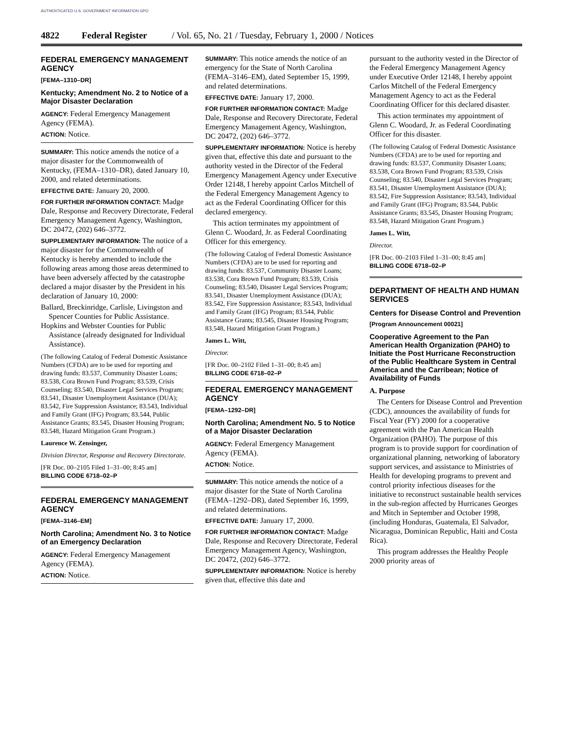AUTHENTICATED U.S. GOVERNMENT INFORMATION GPO
4822 Federal Register / Vol. 65, No. 21 / Tuesday, February 1, 2000 / Notices
FEDERAL EMERGENCY MANAGEMENT AGENCY
[FEMA–1310–DR]
Kentucky; Amendment No. 2 to Notice of a Major Disaster Declaration
AGENCY: Federal Emergency Management Agency (FEMA).
ACTION: Notice.
SUMMARY: This notice amends the notice of a major disaster for the Commonwealth of Kentucky, (FEMA–1310–DR), dated January 10, 2000, and related determinations.
EFFECTIVE DATE: January 20, 2000.
FOR FURTHER INFORMATION CONTACT: Madge Dale, Response and Recovery Directorate, Federal Emergency Management Agency, Washington, DC 20472, (202) 646–3772.
SUPPLEMENTARY INFORMATION: The notice of a major disaster for the Commonwealth of Kentucky is hereby amended to include the following areas among those areas determined to have been adversely affected by the catastrophe declared a major disaster by the President in his declaration of January 10, 2000:
Ballard, Breckinridge, Carlisle, Livingston and Spencer Counties for Public Assistance.
Hopkins and Webster Counties for Public Assistance (already designated for Individual Assistance).
(The following Catalog of Federal Domestic Assistance Numbers (CFDA) are to be used for reporting and drawing funds: 83.537, Community Disaster Loans; 83.538, Cora Brown Fund Program; 83.539, Crisis Counseling; 83.540, Disaster Legal Services Program; 83.541, Disaster Unemployment Assistance (DUA); 83.542, Fire Suppression Assistance; 83.543, Individual and Family Grant (IFG) Program; 83.544, Public Assistance Grants; 83.545, Disaster Housing Program; 83.548, Hazard Mitigation Grant Program.)
Laurence W. Zensinger,
Division Director, Response and Recovery Directorate.
[FR Doc. 00–2105 Filed 1–31–00; 8:45 am]
BILLING CODE 6718–02–P
FEDERAL EMERGENCY MANAGEMENT AGENCY
[FEMA–3146–EM]
North Carolina; Amendment No. 3 to Notice of an Emergency Declaration
AGENCY: Federal Emergency Management Agency (FEMA).
ACTION: Notice.
SUMMARY: This notice amends the notice of an emergency for the State of North Carolina (FEMA–3146–EM), dated September 15, 1999, and related determinations.
EFFECTIVE DATE: January 17, 2000.
FOR FURTHER INFORMATION CONTACT: Madge Dale, Response and Recovery Directorate, Federal Emergency Management Agency, Washington, DC 20472, (202) 646–3772.
SUPPLEMENTARY INFORMATION: Notice is hereby given that, effective this date and pursuant to the authority vested in the Director of the Federal Emergency Management Agency under Executive Order 12148, I hereby appoint Carlos Mitchell of the Federal Emergency Management Agency to act as the Federal Coordinating Officer for this declared emergency.
This action terminates my appointment of Glenn C. Woodard, Jr. as Federal Coordinating Officer for this emergency.
(The following Catalog of Federal Domestic Assistance Numbers (CFDA) are to be used for reporting and drawing funds: 83.537, Community Disaster Loans; 83.538, Cora Brown Fund Program; 83.539, Crisis Counseling; 83.540, Disaster Legal Services Program; 83.541, Disaster Unemployment Assistance (DUA); 83.542, Fire Suppression Assistance; 83.543, Individual and Family Grant (IFG) Program; 83.544, Public Assistance Grants; 83.545, Disaster Housing Program; 83.548, Hazard Mitigation Grant Program.)
James L. Witt,
Director.
[FR Doc. 00–2102 Filed 1–31–00; 8:45 am]
BILLING CODE 6718–02–P
FEDERAL EMERGENCY MANAGEMENT AGENCY
[FEMA–1292–DR]
North Carolina; Amendment No. 5 to Notice of a Major Disaster Declaration
AGENCY: Federal Emergency Management Agency (FEMA).
ACTION: Notice.
SUMMARY: This notice amends the notice of a major disaster for the State of North Carolina (FEMA–1292–DR), dated September 16, 1999, and related determinations.
EFFECTIVE DATE: January 17, 2000.
FOR FURTHER INFORMATION CONTACT: Madge Dale, Response and Recovery Directorate, Federal Emergency Management Agency, Washington, DC 20472, (202) 646–3772.
SUPPLEMENTARY INFORMATION: Notice is hereby given that, effective this date and
pursuant to the authority vested in the Director of the Federal Emergency Management Agency under Executive Order 12148, I hereby appoint Carlos Mitchell of the Federal Emergency Management Agency to act as the Federal Coordinating Officer for this declared disaster.
This action terminates my appointment of Glenn C. Woodard, Jr. as Federal Coordinating Officer for this disaster.
(The following Catalog of Federal Domestic Assistance Numbers (CFDA) are to be used for reporting and drawing funds: 83.537, Community Disaster Loans; 83.538, Cora Brown Fund Program; 83.539, Crisis Counseling; 83.540, Disaster Legal Services Program; 83.541, Disaster Unemployment Assistance (DUA); 83.542, Fire Suppression Assistance; 83.543, Individual and Family Grant (IFG) Program; 83.544, Public Assistance Grants; 83.545, Disaster Housing Program; 83.548, Hazard Mitigation Grant Program.)
James L. Witt,
Director.
[FR Doc. 00–2103 Filed 1–31–00; 8:45 am]
BILLING CODE 6718–02–P
DEPARTMENT OF HEALTH AND HUMAN SERVICES
Centers for Disease Control and Prevention
[Program Announcement 00021]
Cooperative Agreement to the Pan American Health Organization (PAHO) to Initiate the Post Hurricane Reconstruction of the Public Healthcare System in Central America and the Carribean; Notice of Availability of Funds
A. Purpose
The Centers for Disease Control and Prevention (CDC), announces the availability of funds for Fiscal Year (FY) 2000 for a cooperative agreement with the Pan American Health Organization (PAHO). The purpose of this program is to provide support for coordination of organizational planning, networking of laboratory support services, and assistance to Ministries of Health for developing programs to prevent and control priority infectious diseases for the initiative to reconstruct sustainable health services in the sub-region affected by Hurricanes Georges and Mitch in September and October 1998, (including Honduras, Guatemala, El Salvador, Nicaragua, Dominican Republic, Haiti and Costa Rica).
This program addresses the Healthy People 2000 priority areas of